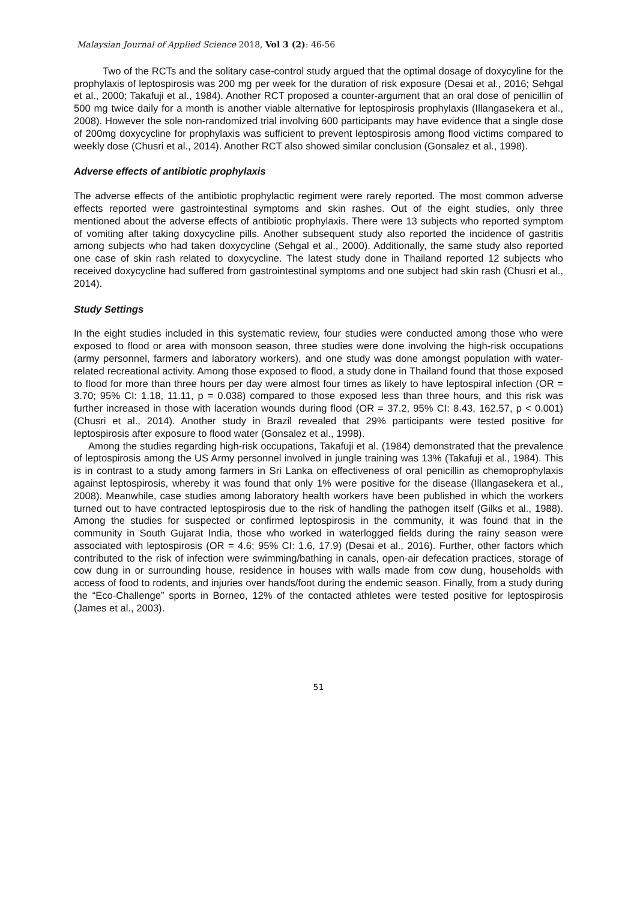Malaysian Journal of Applied Science 2018, Vol 3 (2): 46-56
Two of the RCTs and the solitary case-control study argued that the optimal dosage of doxycyline for the prophylaxis of leptospirosis was 200 mg per week for the duration of risk exposure (Desai et al., 2016; Sehgal et al., 2000; Takafuji et al., 1984). Another RCT proposed a counter-argument that an oral dose of penicillin of 500 mg twice daily for a month is another viable alternative for leptospirosis prophylaxis (Illangasekera et al., 2008). However the sole non-randomized trial involving 600 participants may have evidence that a single dose of 200mg doxycycline for prophylaxis was sufficient to prevent leptospirosis among flood victims compared to weekly dose (Chusri et al., 2014). Another RCT also showed similar conclusion (Gonsalez et al., 1998).
Adverse effects of antibiotic prophylaxis
The adverse effects of the antibiotic prophylactic regiment were rarely reported. The most common adverse effects reported were gastrointestinal symptoms and skin rashes. Out of the eight studies, only three mentioned about the adverse effects of antibiotic prophylaxis. There were 13 subjects who reported symptom of vomiting after taking doxycycline pills. Another subsequent study also reported the incidence of gastritis among subjects who had taken doxycycline (Sehgal et al., 2000). Additionally, the same study also reported one case of skin rash related to doxycycline. The latest study done in Thailand reported 12 subjects who received doxycycline had suffered from gastrointestinal symptoms and one subject had skin rash (Chusri et al., 2014).
Study Settings
In the eight studies included in this systematic review, four studies were conducted among those who were exposed to flood or area with monsoon season, three studies were done involving the high-risk occupations (army personnel, farmers and laboratory workers), and one study was done amongst population with water-related recreational activity. Among those exposed to flood, a study done in Thailand found that those exposed to flood for more than three hours per day were almost four times as likely to have leptospiral infection (OR = 3.70; 95% CI: 1.18, 11.11, p = 0.038) compared to those exposed less than three hours, and this risk was further increased in those with laceration wounds during flood (OR = 37.2, 95% CI: 8.43, 162.57, p < 0.001) (Chusri et al., 2014). Another study in Brazil revealed that 29% participants were tested positive for leptospirosis after exposure to flood water (Gonsalez et al., 1998).
Among the studies regarding high-risk occupations, Takafuji et al. (1984) demonstrated that the prevalence of leptospirosis among the US Army personnel involved in jungle training was 13% (Takafuji et al., 1984). This is in contrast to a study among farmers in Sri Lanka on effectiveness of oral penicillin as chemoprophylaxis against leptospirosis, whereby it was found that only 1% were positive for the disease (Illangasekera et al., 2008). Meanwhile, case studies among laboratory health workers have been published in which the workers turned out to have contracted leptospirosis due to the risk of handling the pathogen itself (Gilks et al., 1988). Among the studies for suspected or confirmed leptospirosis in the community, it was found that in the community in South Gujarat India, those who worked in waterlogged fields during the rainy season were associated with leptospirosis (OR = 4.6; 95% CI: 1.6, 17.9) (Desai et al., 2016). Further, other factors which contributed to the risk of infection were swimming/bathing in canals, open-air defecation practices, storage of cow dung in or surrounding house, residence in houses with walls made from cow dung, households with access of food to rodents, and injuries over hands/foot during the endemic season. Finally, from a study during the “Eco-Challenge” sports in Borneo, 12% of the contacted athletes were tested positive for leptospirosis (James et al., 2003).
51